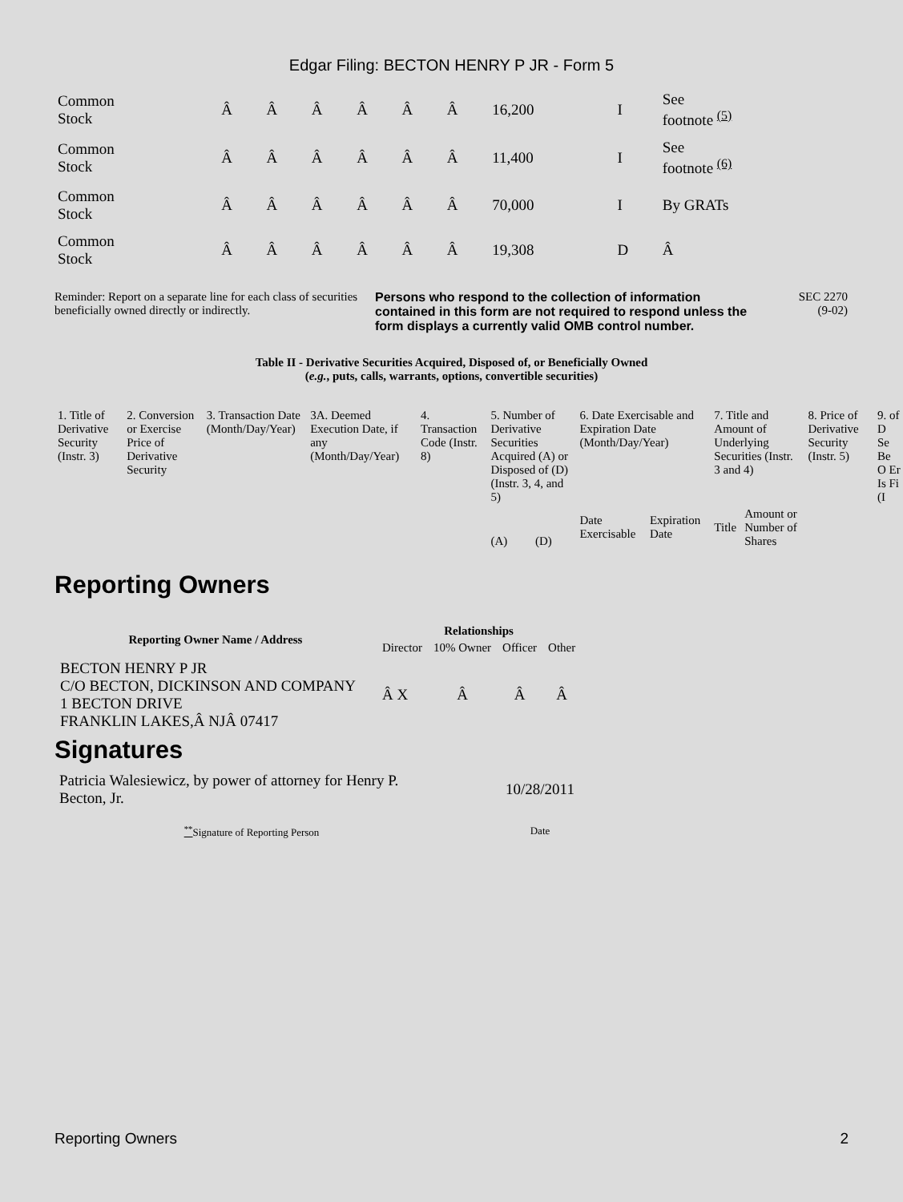Edgar Filing: BECTON HENRY P JR - Form 5
| Common Stock | Â | Â | Â | Â | Â | Â | 16,200 | I | See footnote <sup>(5)</sup> |
| Common Stock | Â | Â | Â | Â | Â | Â | 11,400 | I | See footnote <sup>(6)</sup> |
| Common Stock | Â | Â | Â | Â | Â | Â | 70,000 | I | By GRATs |
| Common Stock | Â | Â | Â | Â | Â | Â | 19,308 | D | Â |
Reminder: Report on a separate line for each class of securities beneficially owned directly or indirectly.
Persons who respond to the collection of information contained in this form are not required to respond unless the form displays a currently valid OMB control number.
SEC 2270
(9-02)
Table II - Derivative Securities Acquired, Disposed of, or Beneficially Owned
(e.g., puts, calls, warrants, options, convertible securities)
| 1. Title of Derivative Security (Instr. 3) | 2. Conversion or Exercise Price of Derivative Security | 3. Transaction Date (Month/Day/Year) | 3A. Deemed Execution Date, if any (Month/Day/Year) | 4. Transaction Code (Instr. 8) | 5. Number of Derivative Securities Acquired (A) or Disposed of (D) (Instr. 3, 4, and 5) | | 6. Date Exercisable and Expiration Date (Month/Day/Year) | | 7. Title and Amount of Underlying Securities (Instr. 3 and 4) | | 8. Price of Derivative Security (Instr. 5) | 9. of D Se Be O Er Is Fi (I |
| | | | | | (A) | (D) | Date Exercisable | Expiration Date | Title | Amount or Number of Shares | | |
Reporting Owners
| Reporting Owner Name / Address | Relationships | | | |
| --- | --- | --- | --- | --- |
| | Director | 10% Owner | Officer | Other |
| BECTON HENRY P JR C/O BECTON, DICKINSON AND COMPANY 1 BECTON DRIVE FRANKLIN LAKES,Â NJÂ 07417 | Â X | Â | Â | Â |
Signatures
| Patricia Walesiewicz, by power of attorney for Henry P. Becton, Jr. | 10/28/2011 |
| <sup>**</sup> Signature of Reporting Person | Date |
Reporting Owners 2